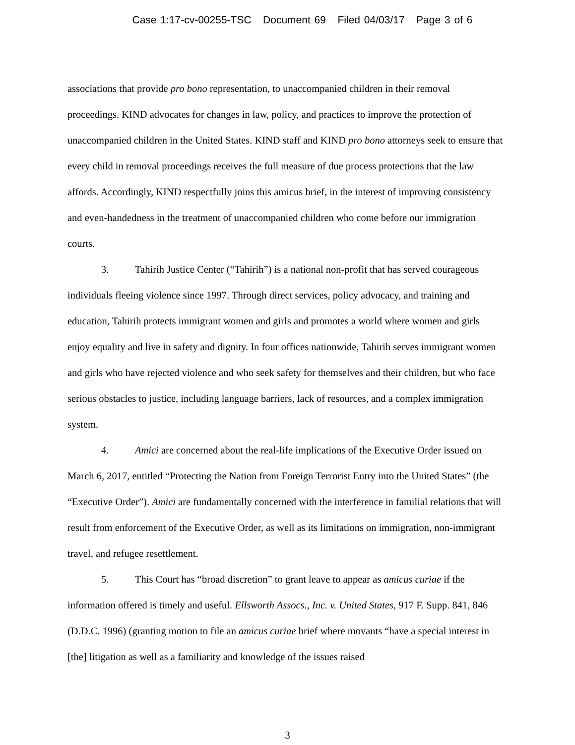Case 1:17-cv-00255-TSC Document 69 Filed 04/03/17 Page 3 of 6
associations that provide pro bono representation, to unaccompanied children in their removal proceedings. KIND advocates for changes in law, policy, and practices to improve the protection of unaccompanied children in the United States. KIND staff and KIND pro bono attorneys seek to ensure that every child in removal proceedings receives the full measure of due process protections that the law affords. Accordingly, KIND respectfully joins this amicus brief, in the interest of improving consistency and even-handedness in the treatment of unaccompanied children who come before our immigration courts.
3. Tahirih Justice Center (“Tahirih”) is a national non-profit that has served courageous individuals fleeing violence since 1997. Through direct services, policy advocacy, and training and education, Tahirih protects immigrant women and girls and promotes a world where women and girls enjoy equality and live in safety and dignity. In four offices nationwide, Tahirih serves immigrant women and girls who have rejected violence and who seek safety for themselves and their children, but who face serious obstacles to justice, including language barriers, lack of resources, and a complex immigration system.
4. Amici are concerned about the real-life implications of the Executive Order issued on March 6, 2017, entitled “Protecting the Nation from Foreign Terrorist Entry into the United States” (the “Executive Order”). Amici are fundamentally concerned with the interference in familial relations that will result from enforcement of the Executive Order, as well as its limitations on immigration, non-immigrant travel, and refugee resettlement.
5. This Court has “broad discretion” to grant leave to appear as amicus curiae if the information offered is timely and useful. Ellsworth Assocs., Inc. v. United States, 917 F. Supp. 841, 846 (D.D.C. 1996) (granting motion to file an amicus curiae brief where movants “have a special interest in [the] litigation as well as a familiarity and knowledge of the issues raised
3